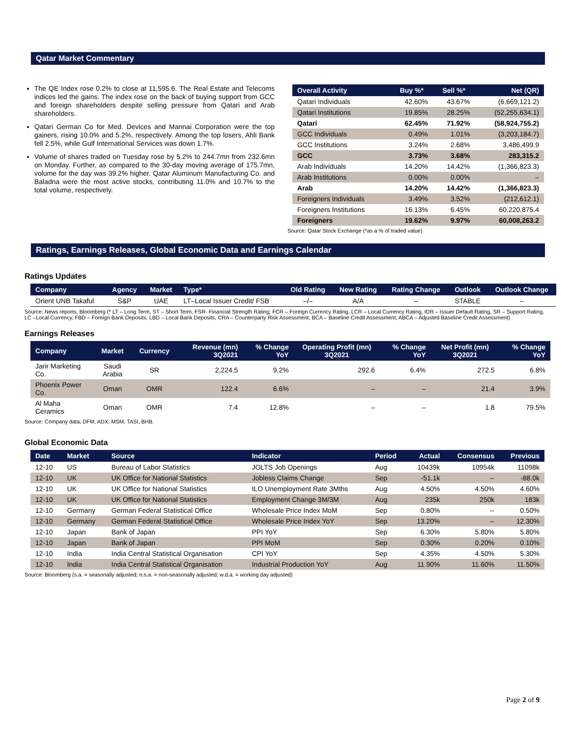Qatar Market Commentary
The QE Index rose 0.2% to close at 11,595.6. The Real Estate and Telecoms indices led the gains. The index rose on the back of buying support from GCC and foreign shareholders despite selling pressure from Qatari and Arab shareholders.
Qatari German Co for Med. Devices and Mannai Corporation were the top gainers, rising 10.0% and 5.2%, respectively. Among the top losers, Ahli Bank fell 2.5%, while Gulf International Services was down 1.7%.
Volume of shares traded on Tuesday rose by 5.2% to 244.7mn from 232.6mn on Monday. Further, as compared to the 30-day moving average of 175.7mn, volume for the day was 39.2% higher. Qatar Aluminum Manufacturing Co. and Baladna were the most active stocks, contributing 11.0% and 10.7% to the total volume, respectively.
| Overall Activity | Buy %* | Sell %* | Net (QR) |
| --- | --- | --- | --- |
| Qatari Individuals | 42.60% | 43.67% | (6,669,121.2) |
| Qatari Institutions | 19.85% | 28.25% | (52,255,634.1) |
| Qatari | 62.45% | 71.92% | (58,924,755.2) |
| GCC Individuals | 0.49% | 1.01% | (3,203,184.7) |
| GCC Institutions | 3.24% | 2.68% | 3,486,499.9 |
| GCC | 3.73% | 3.68% | 283,315.2 |
| Arab Individuals | 14.20% | 14.42% | (1,366,823.3) |
| Arab Institutions | 0.00% | 0.00% | – |
| Arab | 14.20% | 14.42% | (1,366,823.3) |
| Foreigners Individuals | 3.49% | 3.52% | (212,612.1) |
| Foreigners Institutions | 16.13% | 6.45% | 60,220,875.4 |
| Foreigners | 19.62% | 9.97% | 60,008,263.2 |
Source: Qatar Stock Exchange (*as a % of traded value)
Ratings, Earnings Releases, Global Economic Data and Earnings Calendar
Ratings Updates
| Company | Agency | Market | Type* | Old Rating | New Rating | Rating Change | Outlook | Outlook Change |
| --- | --- | --- | --- | --- | --- | --- | --- | --- |
| Orient UNB Takaful | S&P | UAE | LT–Local Issuer Credit/ FSB | –/– | A/A | – | STABLE | – |
Source: News reports, Bloomberg (* LT – Long Term, ST – Short Term, FSR- Financial Strength Rating, FCR – Foreign Currency Rating, LCR – Local Currency Rating, IDR – Issuer Default Rating, SR – Support Rating, LC –Local Currency, FBD – Foreign Bank Deposits, LBD – Local Bank Deposits, CRA – Counterparty Risk Assessment, BCA – Baseline Credit Assessment, ABCA – Adjusted Baseline Credit Assessment)
Earnings Releases
| Company | Market | Currency | Revenue (mn) 3Q2021 | % Change YoY | Operating Profit (mn) 3Q2021 | % Change YoY | Net Profit (mn) 3Q2021 | % Change YoY |
| --- | --- | --- | --- | --- | --- | --- | --- | --- |
| Jarir Marketing Co. | Saudi Arabia | SR | 2,224.5 | 9.2% | 292.6 | 6.4% | 272.5 | 6.8% |
| Phoenix Power Co. | Oman | OMR | 122.4 | 6.6% | – | – | 21.4 | 3.9% |
| Al Maha Ceramics | Oman | OMR | 7.4 | 12.8% | – | – | 1.8 | 79.5% |
Source: Company data, DFM, ADX, MSM, TASI, BHB.
Global Economic Data
| Date | Market | Source | Indicator | Period | Actual | Consensus | Previous |
| --- | --- | --- | --- | --- | --- | --- | --- |
| 12-10 | US | Bureau of Labor Statistics | JOLTS Job Openings | Aug | 10439k | 10954k | 11098k |
| 12-10 | UK | UK Office for National Statistics | Jobless Claims Change | Sep | -51.1k | -- | -88.0k |
| 12-10 | UK | UK Office for National Statistics | ILO Unemployment Rate 3Mths | Aug | 4.50% | 4.50% | 4.60% |
| 12-10 | UK | UK Office for National Statistics | Employment Change 3M/3M | Aug | 235k | 250k | 183k |
| 12-10 | Germany | German Federal Statistical Office | Wholesale Price Index MoM | Sep | 0.80% | -- | 0.50% |
| 12-10 | Germany | German Federal Statistical Office | Wholesale Price Index YoY | Sep | 13.20% | -- | 12.30% |
| 12-10 | Japan | Bank of Japan | PPI YoY | Sep | 6.30% | 5.80% | 5.80% |
| 12-10 | Japan | Bank of Japan | PPI MoM | Sep | 0.30% | 0.20% | 0.10% |
| 12-10 | India | India Central Statistical Organisation | CPI YoY | Sep | 4.35% | 4.50% | 5.30% |
| 12-10 | India | India Central Statistical Organisation | Industrial Production YoY | Aug | 11.90% | 11.60% | 11.50% |
Source: Bloomberg (s.a. = seasonally adjusted; n.s.a. = non-seasonally adjusted; w.d.a. = working day adjusted)
Page 2 of 9